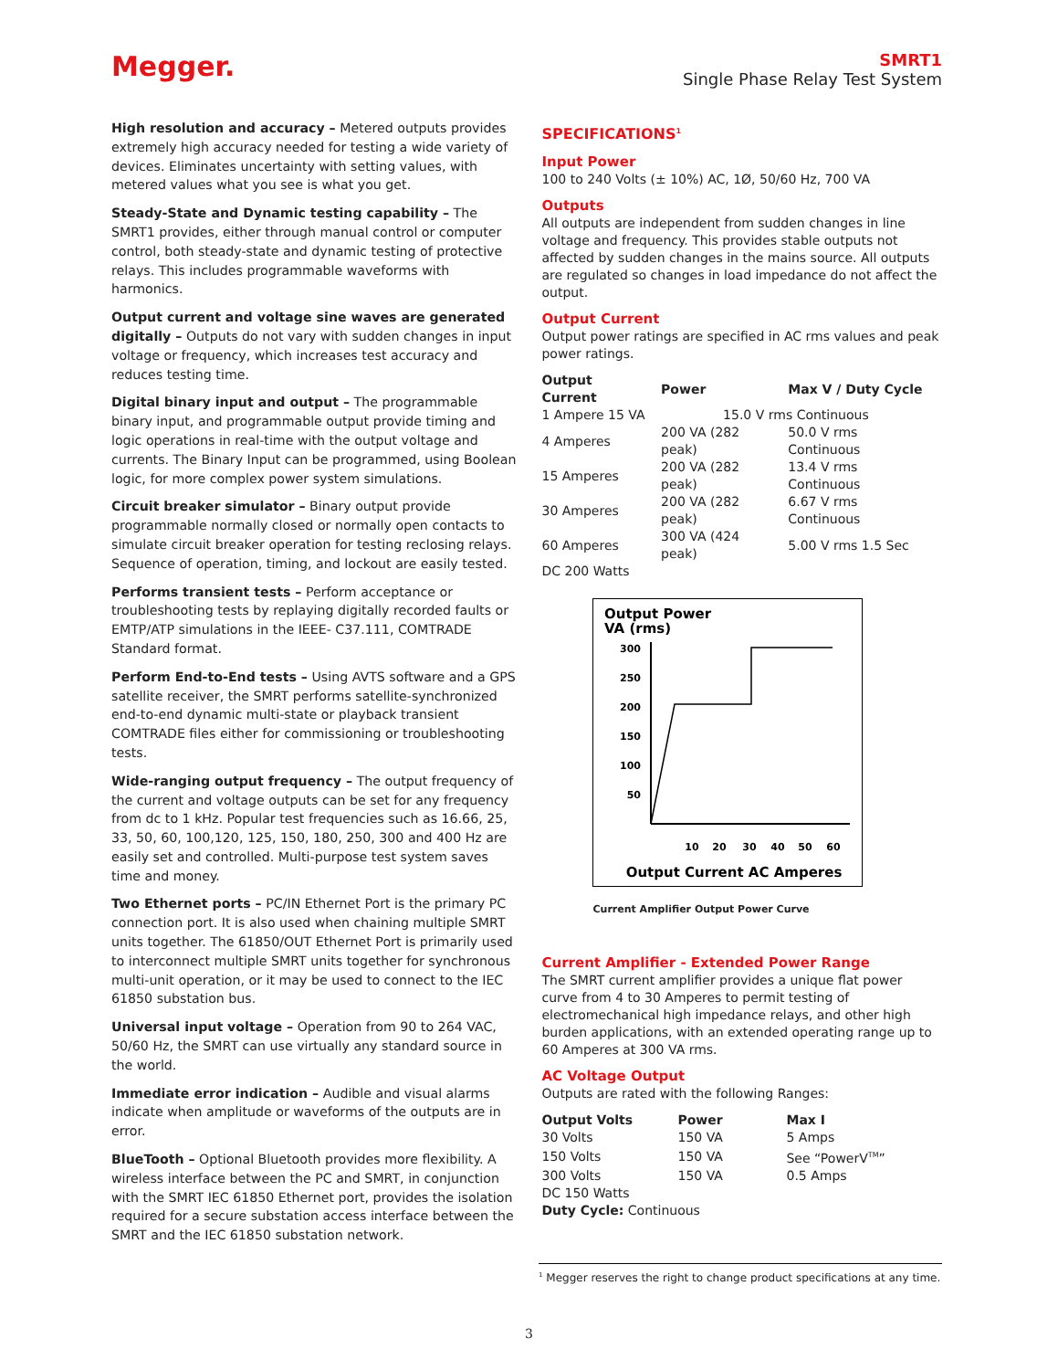Megger.
SMRT1
Single Phase Relay Test System
High resolution and accuracy – Metered outputs provides extremely high accuracy needed for testing a wide variety of devices. Eliminates uncertainty with setting values, with metered values what you see is what you get.
Steady-State and Dynamic testing capability – The SMRT1 provides, either through manual control or computer control, both steady-state and dynamic testing of protective relays. This includes programmable waveforms with harmonics.
Output current and voltage sine waves are generated digitally – Outputs do not vary with sudden changes in input voltage or frequency, which increases test accuracy and reduces testing time.
Digital binary input and output – The programmable binary input, and programmable output provide timing and logic operations in real-time with the output voltage and currents. The Binary Input can be programmed, using Boolean logic, for more complex power system simulations.
Circuit breaker simulator – Binary output provide programmable normally closed or normally open contacts to simulate circuit breaker operation for testing reclosing relays. Sequence of operation, timing, and lockout are easily tested.
Performs transient tests – Perform acceptance or troubleshooting tests by replaying digitally recorded faults or EMTP/ATP simulations in the IEEE- C37.111, COMTRADE Standard format.
Perform End-to-End tests – Using AVTS software and a GPS satellite receiver, the SMRT performs satellite-synchronized end-to-end dynamic multi-state or playback transient COMTRADE files either for commissioning or troubleshooting tests.
Wide-ranging output frequency – The output frequency of the current and voltage outputs can be set for any frequency from dc to 1 kHz. Popular test frequencies such as 16.66, 25, 33, 50, 60, 100,120, 125, 150, 180, 250, 300 and 400 Hz are easily set and controlled. Multi-purpose test system saves time and money.
Two Ethernet ports – PC/IN Ethernet Port is the primary PC connection port. It is also used when chaining multiple SMRT units together. The 61850/OUT Ethernet Port is primarily used to interconnect multiple SMRT units together for synchronous multi-unit operation, or it may be used to connect to the IEC 61850 substation bus.
Universal input voltage – Operation from 90 to 264 VAC, 50/60 Hz, the SMRT can use virtually any standard source in the world.
Immediate error indication – Audible and visual alarms indicate when amplitude or waveforms of the outputs are in error.
BlueTooth – Optional Bluetooth provides more flexibility. A wireless interface between the PC and SMRT, in conjunction with the SMRT IEC 61850 Ethernet port, provides the isolation required for a secure substation access interface between the SMRT and the IEC 61850 substation network.
SPECIFICATIONS<sup>1</sup>
Input Power
100 to 240 Volts (± 10%) AC, 1Ø, 50/60 Hz, 700 VA
Outputs
All outputs are independent from sudden changes in line voltage and frequency. This provides stable outputs not affected by sudden changes in the mains source. All outputs are regulated so changes in load impedance do not affect the output.
Output Current
Output power ratings are specified in AC rms values and peak power ratings.
| Output Current | Power | Max V / Duty Cycle |
| --- | --- | --- |
| 1 Ampere 15 VA | 15.0 V rms Continuous | |
| 4 Amperes | 200 VA (282 peak) | 50.0 V rms Continuous |
| 15 Amperes | 200 VA (282 peak) | 13.4 V rms Continuous |
| 30 Amperes | 200 VA (282 peak) | 6.67 V rms Continuous |
| 60 Amperes | 300 VA (424 peak) | 5.00 V rms 1.5 Sec |
| DC 200 Watts | | |
Output Power
VA (rms)
300
250
200
150
100
50
10
20
30
40
50
60
Output Current AC Amperes
Current Amplifier Output Power Curve
Current Amplifier - Extended Power Range
The SMRT current amplifier provides a unique flat power curve from 4 to 30 Amperes to permit testing of electromechanical high impedance relays, and other high burden applications, with an extended operating range up to 60 Amperes at 300 VA rms.
AC Voltage Output
Outputs are rated with the following Ranges:
| Output Volts | Power | Max I |
| --- | --- | --- |
| 30 Volts | 150 VA | 5 Amps |
| 150 Volts | 150 VA | See “PowerV<sup>TM</sup>” |
| 300 Volts | 150 VA | 0.5 Amps |
| DC 150 Watts | | |
Duty Cycle: Continuous
<sup>1</sup> Megger reserves the right to change product specifications at any time.
3